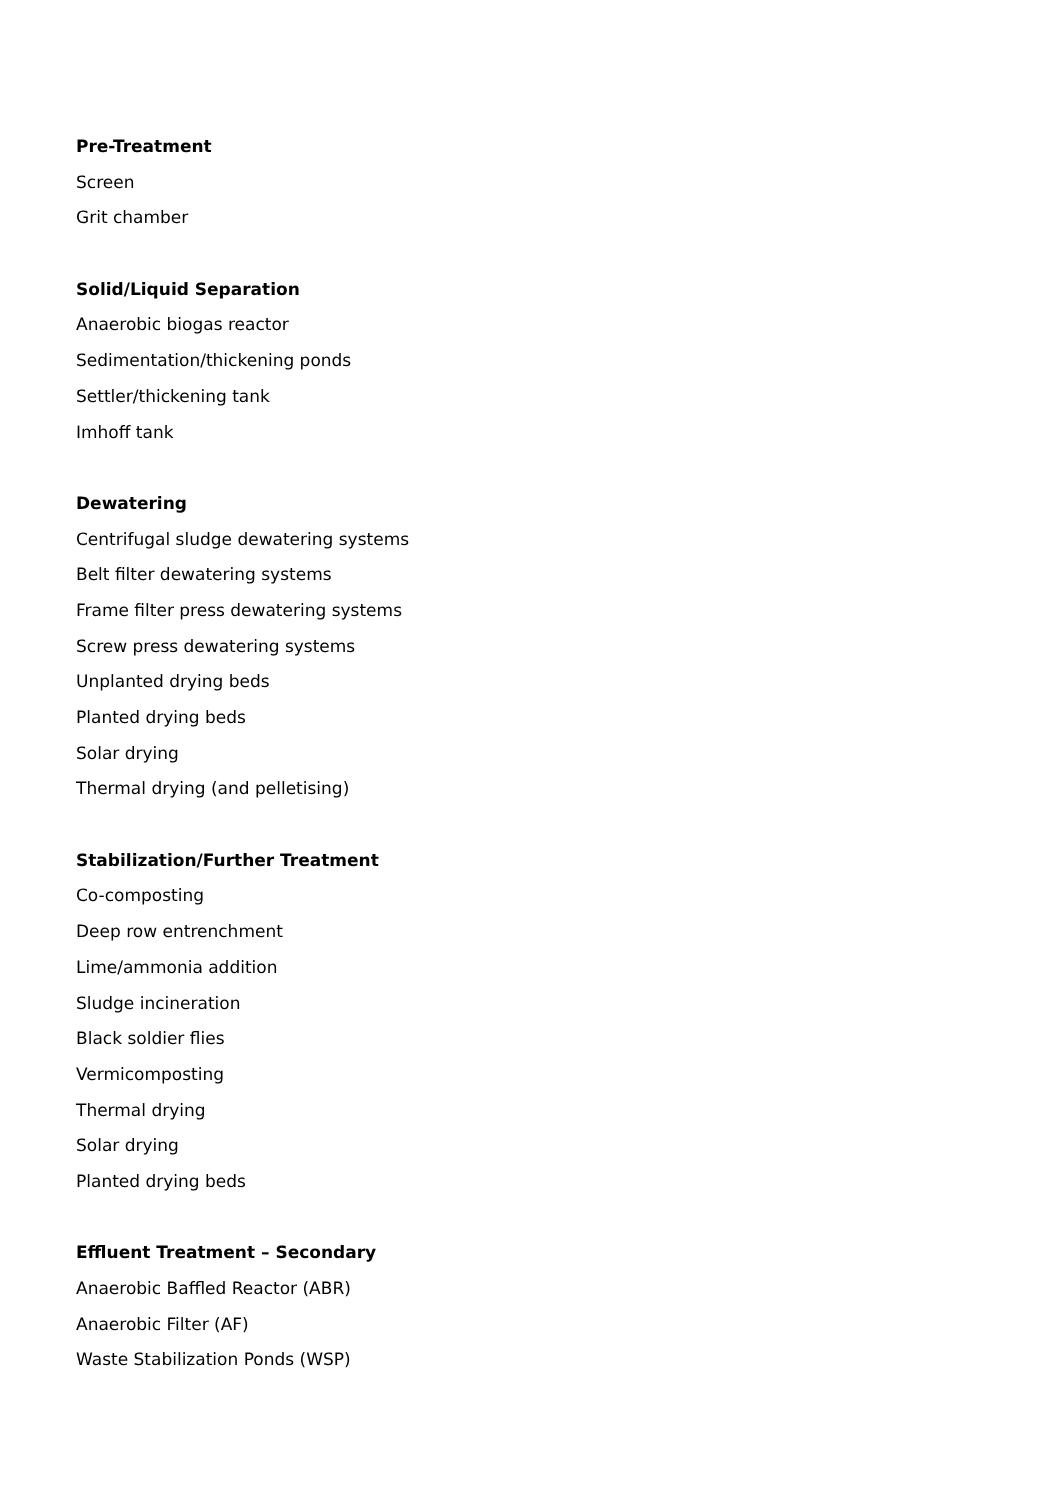Pre-Treatment
Screen
Grit chamber
Solid/Liquid Separation
Anaerobic biogas reactor
Sedimentation/thickening ponds
Settler/thickening tank
Imhoff tank
Dewatering
Centrifugal sludge dewatering systems
Belt filter dewatering systems
Frame filter press dewatering systems
Screw press dewatering systems
Unplanted drying beds
Planted drying beds
Solar drying
Thermal drying (and pelletising)
Stabilization/Further Treatment
Co-composting
Deep row entrenchment
Lime/ammonia addition
Sludge incineration
Black soldier flies
Vermicomposting
Thermal drying
Solar drying
Planted drying beds
Effluent Treatment – Secondary
Anaerobic Baffled Reactor (ABR)
Anaerobic Filter (AF)
Waste Stabilization Ponds (WSP)